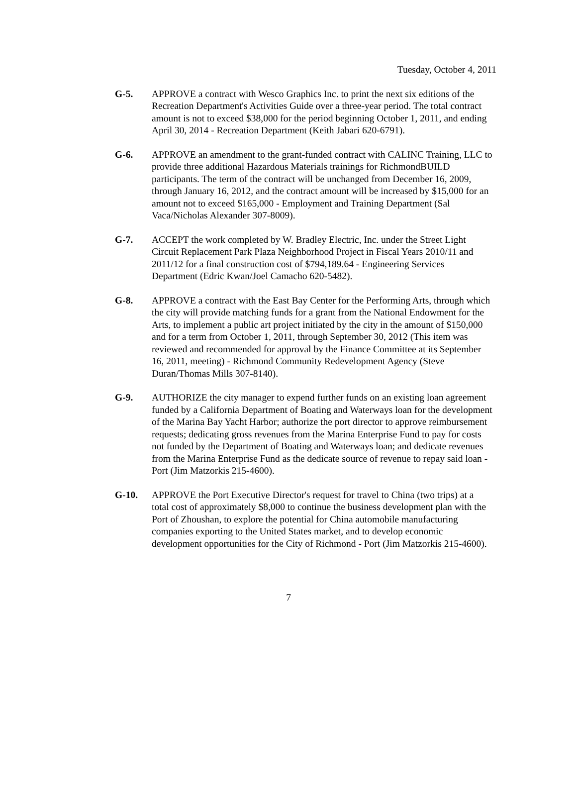Tuesday, October 4, 2011
G-5. APPROVE a contract with Wesco Graphics Inc. to print the next six editions of the Recreation Department's Activities Guide over a three-year period. The total contract amount is not to exceed $38,000 for the period beginning October 1, 2011, and ending April 30, 2014 - Recreation Department (Keith Jabari 620-6791).
G-6. APPROVE an amendment to the grant-funded contract with CALINC Training, LLC to provide three additional Hazardous Materials trainings for RichmondBUILD participants. The term of the contract will be unchanged from December 16, 2009, through January 16, 2012, and the contract amount will be increased by $15,000 for an amount not to exceed $165,000 - Employment and Training Department (Sal Vaca/Nicholas Alexander 307-8009).
G-7. ACCEPT the work completed by W. Bradley Electric, Inc. under the Street Light Circuit Replacement Park Plaza Neighborhood Project in Fiscal Years 2010/11 and 2011/12 for a final construction cost of $794,189.64 - Engineering Services Department (Edric Kwan/Joel Camacho 620-5482).
G-8. APPROVE a contract with the East Bay Center for the Performing Arts, through which the city will provide matching funds for a grant from the National Endowment for the Arts, to implement a public art project initiated by the city in the amount of $150,000 and for a term from October 1, 2011, through September 30, 2012 (This item was reviewed and recommended for approval by the Finance Committee at its September 16, 2011, meeting) - Richmond Community Redevelopment Agency (Steve Duran/Thomas Mills 307-8140).
G-9. AUTHORIZE the city manager to expend further funds on an existing loan agreement funded by a California Department of Boating and Waterways loan for the development of the Marina Bay Yacht Harbor; authorize the port director to approve reimbursement requests; dedicating gross revenues from the Marina Enterprise Fund to pay for costs not funded by the Department of Boating and Waterways loan; and dedicate revenues from the Marina Enterprise Fund as the dedicate source of revenue to repay said loan - Port (Jim Matzorkis 215-4600).
G-10. APPROVE the Port Executive Director's request for travel to China (two trips) at a total cost of approximately $8,000 to continue the business development plan with the Port of Zhoushan, to explore the potential for China automobile manufacturing companies exporting to the United States market, and to develop economic development opportunities for the City of Richmond - Port (Jim Matzorkis 215-4600).
7